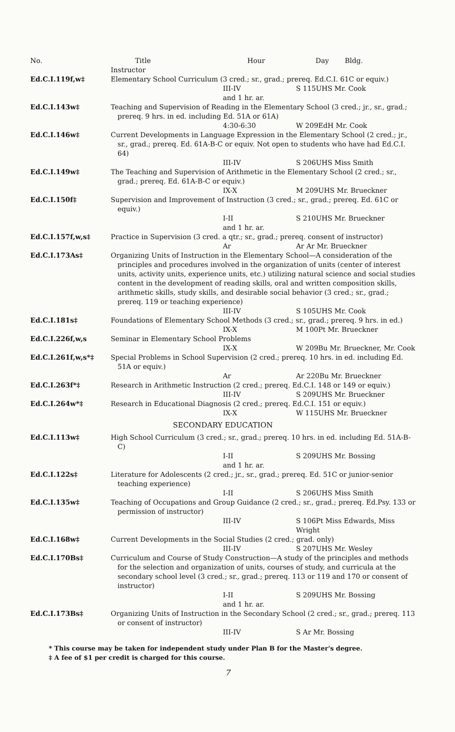| No. | Title Hour Day Bldg. Instructor | | |
| --- | --- | --- | --- |
| Ed.C.I.119f,w‡ | Elementary School Curriculum (3 cred.; sr., grad.; prereq. Ed.C.I. 61C or equiv.) | | |
| | | III-IV and 1 hr. ar. | S 115UHS Mr. Cook |
| Ed.C.I.143w‡ | Teaching and Supervision of Reading in the Elementary School (3 cred.; jr., sr., grad.; prereq. 9 hrs. in ed. including Ed. 51A or 61A) | | |
| | | 4:30-6:30 | W 209EdH Mr. Cook |
| Ed.C.I.146w‡ | Current Developments in Language Expression in the Elementary School (2 cred.; jr., sr., grad.; prereq. Ed. 61A-B-C or equiv. Not open to students who have had Ed.C.I. 64) | | |
| | | III-IV | S 206UHS Miss Smith |
| Ed.C.I.149w‡ | The Teaching and Supervision of Arithmetic in the Elementary School (2 cred.; sr., grad.; prereq. Ed. 61A-B-C or equiv.) | | |
| | | IX-X | M 209UHS Mr. Brueckner |
| Ed.C.I.150f‡ | Supervision and Improvement of Instruction (3 cred.; sr., grad.; prereq. Ed. 61C or equiv.) | | |
| | | I-II and 1 hr. ar. | S 210UHS Mr. Brueckner |
| Ed.C.I.157f,w,s‡ | Practice in Supervision (3 cred. a qtr.; sr., grad.; prereq. consent of instructor) | | |
| | | Ar | Ar Ar Mr. Brueckner |
| Ed.C.I.173As‡ | Organizing Units of Instruction in the Elementary School—A consideration of the principles and procedures involved in the organization of units (center of interest units, activity units, experience units, etc.) utilizing natural science and social studies content in the development of reading skills, oral and written composition skills, arithmetic skills, study skills, and desirable social behavior (3 cred.; sr., grad.; prereq. 119 or teaching experience) | | |
| | | III-IV | S 105UHS Mr. Cook |
| Ed.C.I.181s‡ | Foundations of Elementary School Methods (3 cred.; sr., grad.; prereq. 9 hrs. in ed.) | | |
| | | IX-X | M 100Pt Mr. Brueckner |
| Ed.C.I.226f,w,s | Seminar in Elementary School Problems | | |
| | | IX-X | W 209Bu Mr. Brueckner, Mr. Cook |
| Ed.C.I.261f,w,s*‡ | Special Problems in School Supervision (2 cred.; prereq. 10 hrs. in ed. including Ed. 51A or equiv.) | | |
| | | Ar | Ar 220Bu Mr. Brueckner |
| Ed.C.I.263f*‡ | Research in Arithmetic Instruction (2 cred.; prereq. Ed.C.I. 148 or 149 or equiv.) | | |
| | | III-IV | S 209UHS Mr. Brueckner |
| Ed.C.I.264w*‡ | Research in Educational Diagnosis (2 cred.; prereq. Ed.C.I. 151 or equiv.) | | |
| | | IX-X | W 115UHS Mr. Brueckner |
| SECONDARY EDUCATION | | | |
| Ed.C.I.113w‡ | High School Curriculum (3 cred.; sr., grad.; prereq. 10 hrs. in ed. including Ed. 51A-B-C) | | |
| | | I-II and 1 hr. ar. | S 209UHS Mr. Bossing |
| Ed.C.I.122s‡ | Literature for Adolescents (2 cred.; jr., sr., grad.; prereq. Ed. 51C or junior-senior teaching experience) | | |
| | | I-II | S 206UHS Miss Smith |
| Ed.C.I.135w‡ | Teaching of Occupations and Group Guidance (2 cred.; sr., grad.; prereq. Ed.Psy. 133 or permission of instructor) | | |
| | | III-IV | S 106Pt Miss Edwards, Miss Wright |
| Ed.C.I.168w‡ | Current Developments in the Social Studies (2 cred.; grad. only) | | |
| | | III-IV | S 207UHS Mr. Wesley |
| Ed.C.I.170Bs‡ | Curriculum and Course of Study Construction—A study of the principles and methods for the selection and organization of units, courses of study, and curricula at the secondary school level (3 cred.; sr., grad.; prereq. 113 or 119 and 170 or consent of instructor) | | |
| | | I-II and 1 hr. ar. | S 209UHS Mr. Bossing |
| Ed.C.I.173Bs‡ | Organizing Units of Instruction in the Secondary School (2 cred.; sr., grad.; prereq. 113 or consent of instructor) | | |
| | | III-IV | S Ar Mr. Bossing |
* This course may be taken for independent study under Plan B for the Master's degree.
‡ A fee of $1 per credit is charged for this course.
7